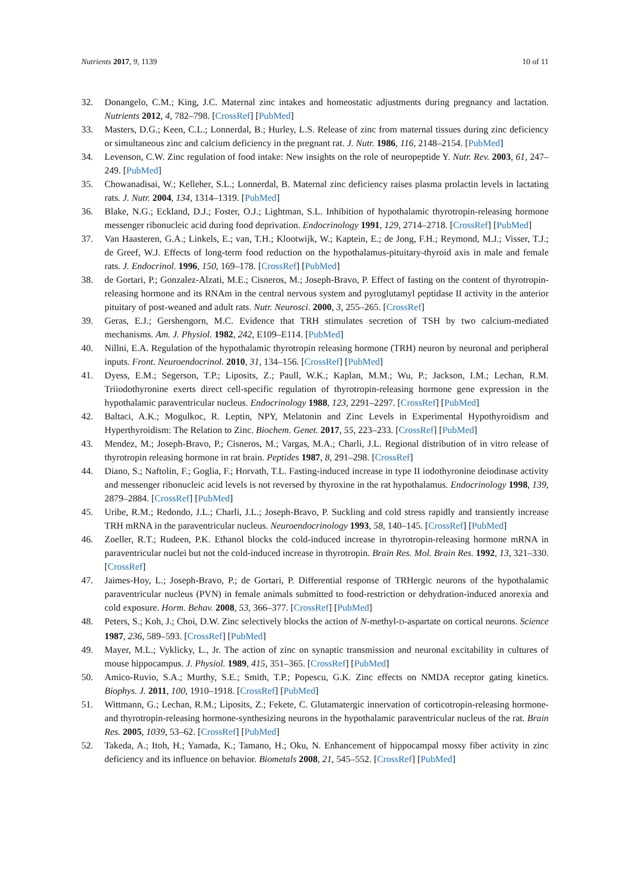Nutrients 2017, 9, 1139 10 of 11
32. Donangelo, C.M.; King, J.C. Maternal zinc intakes and homeostatic adjustments during pregnancy and lactation. Nutrients 2012, 4, 782–798. [CrossRef] [PubMed]
33. Masters, D.G.; Keen, C.L.; Lonnerdal, B.; Hurley, L.S. Release of zinc from maternal tissues during zinc deficiency or simultaneous zinc and calcium deficiency in the pregnant rat. J. Nutr. 1986, 116, 2148–2154. [PubMed]
34. Levenson, C.W. Zinc regulation of food intake: New insights on the role of neuropeptide Y. Nutr. Rev. 2003, 61, 247–249. [PubMed]
35. Chowanadisai, W.; Kelleher, S.L.; Lonnerdal, B. Maternal zinc deficiency raises plasma prolactin levels in lactating rats. J. Nutr. 2004, 134, 1314–1319. [PubMed]
36. Blake, N.G.; Eckland, D.J.; Foster, O.J.; Lightman, S.L. Inhibition of hypothalamic thyrotropin-releasing hormone messenger ribonucleic acid during food deprivation. Endocrinology 1991, 129, 2714–2718. [CrossRef] [PubMed]
37. Van Haasteren, G.A.; Linkels, E.; van, T.H.; Klootwijk, W.; Kaptein, E.; de Jong, F.H.; Reymond, M.J.; Visser, T.J.; de Greef, W.J. Effects of long-term food reduction on the hypothalamus-pituitary-thyroid axis in male and female rats. J. Endocrinol. 1996, 150, 169–178. [CrossRef] [PubMed]
38. de Gortari, P.; Gonzalez-Alzati, M.E.; Cisneros, M.; Joseph-Bravo, P. Effect of fasting on the content of thyrotropin-releasing hormone and its RNAm in the central nervous system and pyroglutamyl peptidase II activity in the anterior pituitary of post-weaned and adult rats. Nutr. Neurosci. 2000, 3, 255–265. [CrossRef]
39. Geras, E.J.; Gershengorn, M.C. Evidence that TRH stimulates secretion of TSH by two calcium-mediated mechanisms. Am. J. Physiol. 1982, 242, E109–E114. [PubMed]
40. Nillni, E.A. Regulation of the hypothalamic thyrotropin releasing hormone (TRH) neuron by neuronal and peripheral inputs. Front. Neuroendocrinol. 2010, 31, 134–156. [CrossRef] [PubMed]
41. Dyess, E.M.; Segerson, T.P.; Liposits, Z.; Paull, W.K.; Kaplan, M.M.; Wu, P.; Jackson, I.M.; Lechan, R.M. Triiodothyronine exerts direct cell-specific regulation of thyrotropin-releasing hormone gene expression in the hypothalamic paraventricular nucleus. Endocrinology 1988, 123, 2291–2297. [CrossRef] [PubMed]
42. Baltaci, A.K.; Mogulkoc, R. Leptin, NPY, Melatonin and Zinc Levels in Experimental Hypothyroidism and Hyperthyroidism: The Relation to Zinc. Biochem. Genet. 2017, 55, 223–233. [CrossRef] [PubMed]
43. Mendez, M.; Joseph-Bravo, P.; Cisneros, M.; Vargas, M.A.; Charli, J.L. Regional distribution of in vitro release of thyrotropin releasing hormone in rat brain. Peptides 1987, 8, 291–298. [CrossRef]
44. Diano, S.; Naftolin, F.; Goglia, F.; Horvath, T.L. Fasting-induced increase in type II iodothyronine deiodinase activity and messenger ribonucleic acid levels is not reversed by thyroxine in the rat hypothalamus. Endocrinology 1998, 139, 2879–2884. [CrossRef] [PubMed]
45. Uribe, R.M.; Redondo, J.L.; Charli, J.L.; Joseph-Bravo, P. Suckling and cold stress rapidly and transiently increase TRH mRNA in the paraventricular nucleus. Neuroendocrinology 1993, 58, 140–145. [CrossRef] [PubMed]
46. Zoeller, R.T.; Rudeen, P.K. Ethanol blocks the cold-induced increase in thyrotropin-releasing hormone mRNA in paraventricular nuclei but not the cold-induced increase in thyrotropin. Brain Res. Mol. Brain Res. 1992, 13, 321–330. [CrossRef]
47. Jaimes-Hoy, L.; Joseph-Bravo, P.; de Gortari, P. Differential response of TRHergic neurons of the hypothalamic paraventricular nucleus (PVN) in female animals submitted to food-restriction or dehydration-induced anorexia and cold exposure. Horm. Behav. 2008, 53, 366–377. [CrossRef] [PubMed]
48. Peters, S.; Koh, J.; Choi, D.W. Zinc selectively blocks the action of N-methyl-D-aspartate on cortical neurons. Science 1987, 236, 589–593. [CrossRef] [PubMed]
49. Mayer, M.L.; Vyklicky, L., Jr. The action of zinc on synaptic transmission and neuronal excitability in cultures of mouse hippocampus. J. Physiol. 1989, 415, 351–365. [CrossRef] [PubMed]
50. Amico-Ruvio, S.A.; Murthy, S.E.; Smith, T.P.; Popescu, G.K. Zinc effects on NMDA receptor gating kinetics. Biophys. J. 2011, 100, 1910–1918. [CrossRef] [PubMed]
51. Wittmann, G.; Lechan, R.M.; Liposits, Z.; Fekete, C. Glutamatergic innervation of corticotropin-releasing hormone- and thyrotropin-releasing hormone-synthesizing neurons in the hypothalamic paraventricular nucleus of the rat. Brain Res. 2005, 1039, 53–62. [CrossRef] [PubMed]
52. Takeda, A.; Itoh, H.; Yamada, K.; Tamano, H.; Oku, N. Enhancement of hippocampal mossy fiber activity in zinc deficiency and its influence on behavior. Biometals 2008, 21, 545–552. [CrossRef] [PubMed]